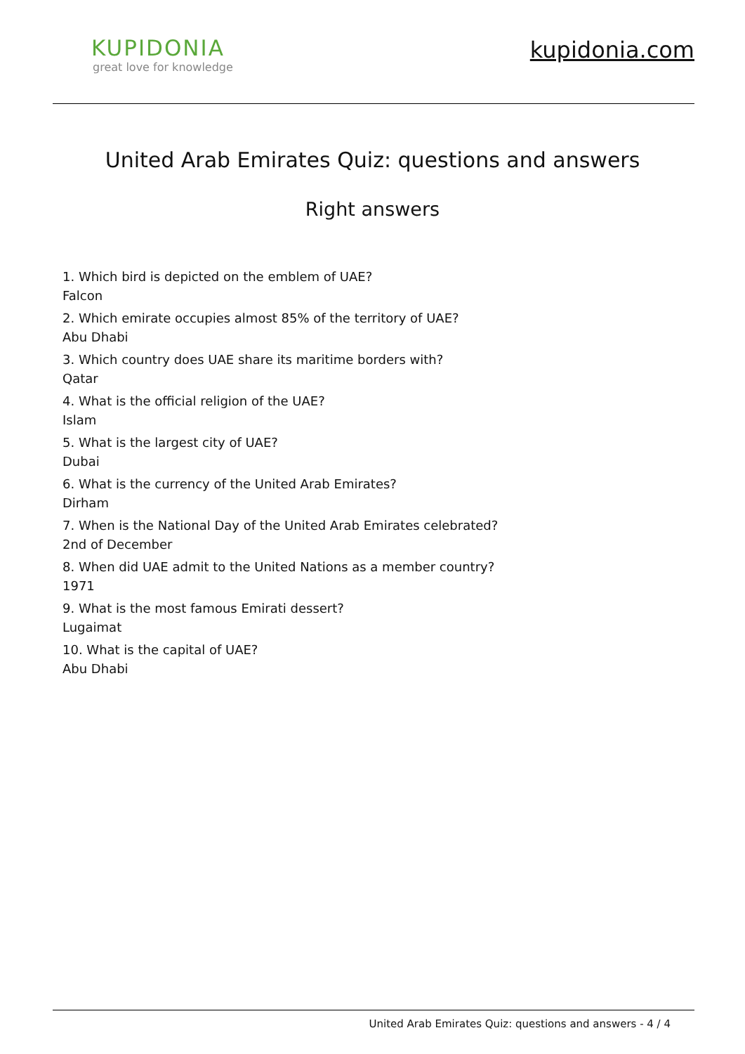KUPIDONIA
great love for knowledge
kupidonia.com
United Arab Emirates Quiz: questions and answers
Right answers
1. Which bird is depicted on the emblem of UAE?
Falcon
2. Which emirate occupies almost 85% of the territory of UAE?
Abu Dhabi
3. Which country does UAE share its maritime borders with?
Qatar
4. What is the official religion of the UAE?
Islam
5. What is the largest city of UAE?
Dubai
6. What is the currency of the United Arab Emirates?
Dirham
7. When is the National Day of the United Arab Emirates celebrated?
2nd of December
8. When did UAE admit to the United Nations as a member country?
1971
9. What is the most famous Emirati dessert?
Lugaimat
10. What is the capital of UAE?
Abu Dhabi
United Arab Emirates Quiz: questions and answers - 4 / 4